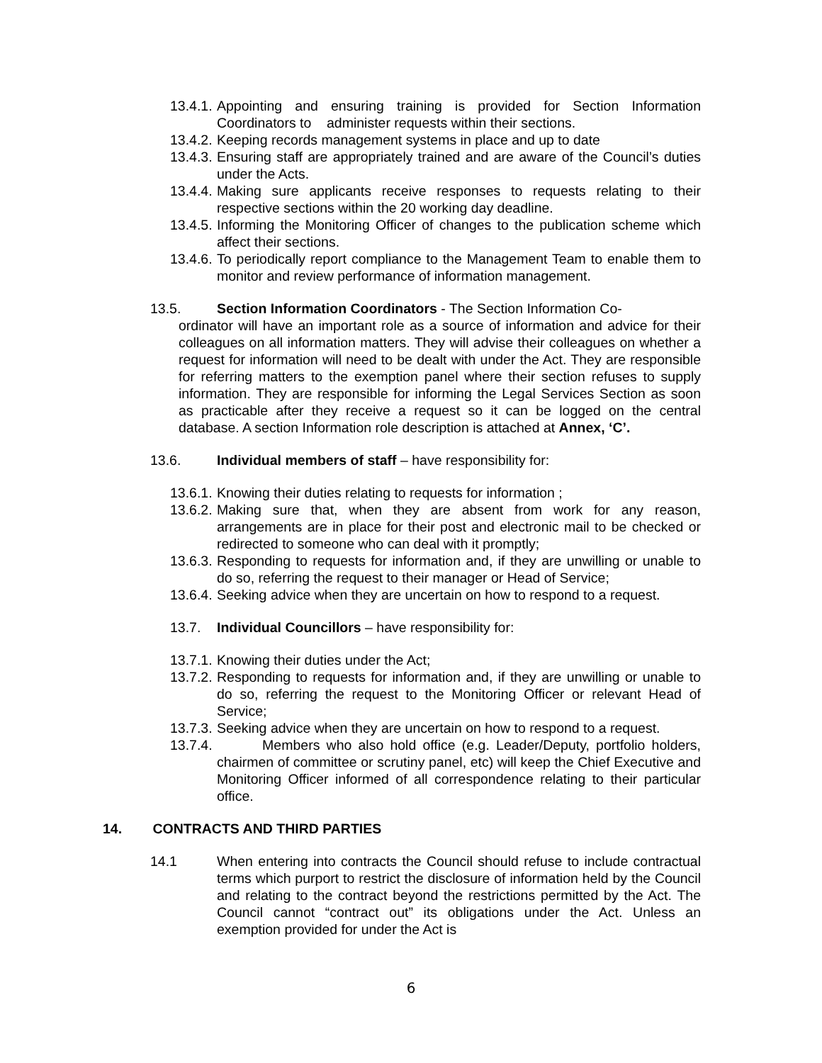13.4.1. Appointing and ensuring training is provided for Section Information Coordinators to administer requests within their sections.
13.4.2. Keeping records management systems in place and up to date
13.4.3. Ensuring staff are appropriately trained and are aware of the Council’s duties under the Acts.
13.4.4. Making sure applicants receive responses to requests relating to their respective sections within the 20 working day deadline.
13.4.5. Informing the Monitoring Officer of changes to the publication scheme which affect their sections.
13.4.6. To periodically report compliance to the Management Team to enable them to monitor and review performance of information management.
13.5. Section Information Coordinators - The Section Information Co-
ordinator will have an important role as a source of information and advice for their colleagues on all information matters. They will advise their colleagues on whether a request for information will need to be dealt with under the Act. They are responsible for referring matters to the exemption panel where their section refuses to supply information. They are responsible for informing the Legal Services Section as soon as practicable after they receive a request so it can be logged on the central database. A section Information role description is attached at Annex, ‘C’.
13.6. Individual members of staff – have responsibility for:
13.6.1. Knowing their duties relating to requests for information ;
13.6.2. Making sure that, when they are absent from work for any reason, arrangements are in place for their post and electronic mail to be checked or redirected to someone who can deal with it promptly;
13.6.3. Responding to requests for information and, if they are unwilling or unable to do so, referring the request to their manager or Head of Service;
13.6.4. Seeking advice when they are uncertain on how to respond to a request.
13.7. Individual Councillors – have responsibility for:
13.7.1. Knowing their duties under the Act;
13.7.2. Responding to requests for information and, if they are unwilling or unable to do so, referring the request to the Monitoring Officer or relevant Head of Service;
13.7.3. Seeking advice when they are uncertain on how to respond to a request.
13.7.4. Members who also hold office (e.g. Leader/Deputy, portfolio holders, chairmen of committee or scrutiny panel, etc) will keep the Chief Executive and Monitoring Officer informed of all correspondence relating to their particular office.
14. CONTRACTS AND THIRD PARTIES
14.1 When entering into contracts the Council should refuse to include contractual terms which purport to restrict the disclosure of information held by the Council and relating to the contract beyond the restrictions permitted by the Act. The Council cannot “contract out” its obligations under the Act. Unless an exemption provided for under the Act is
6